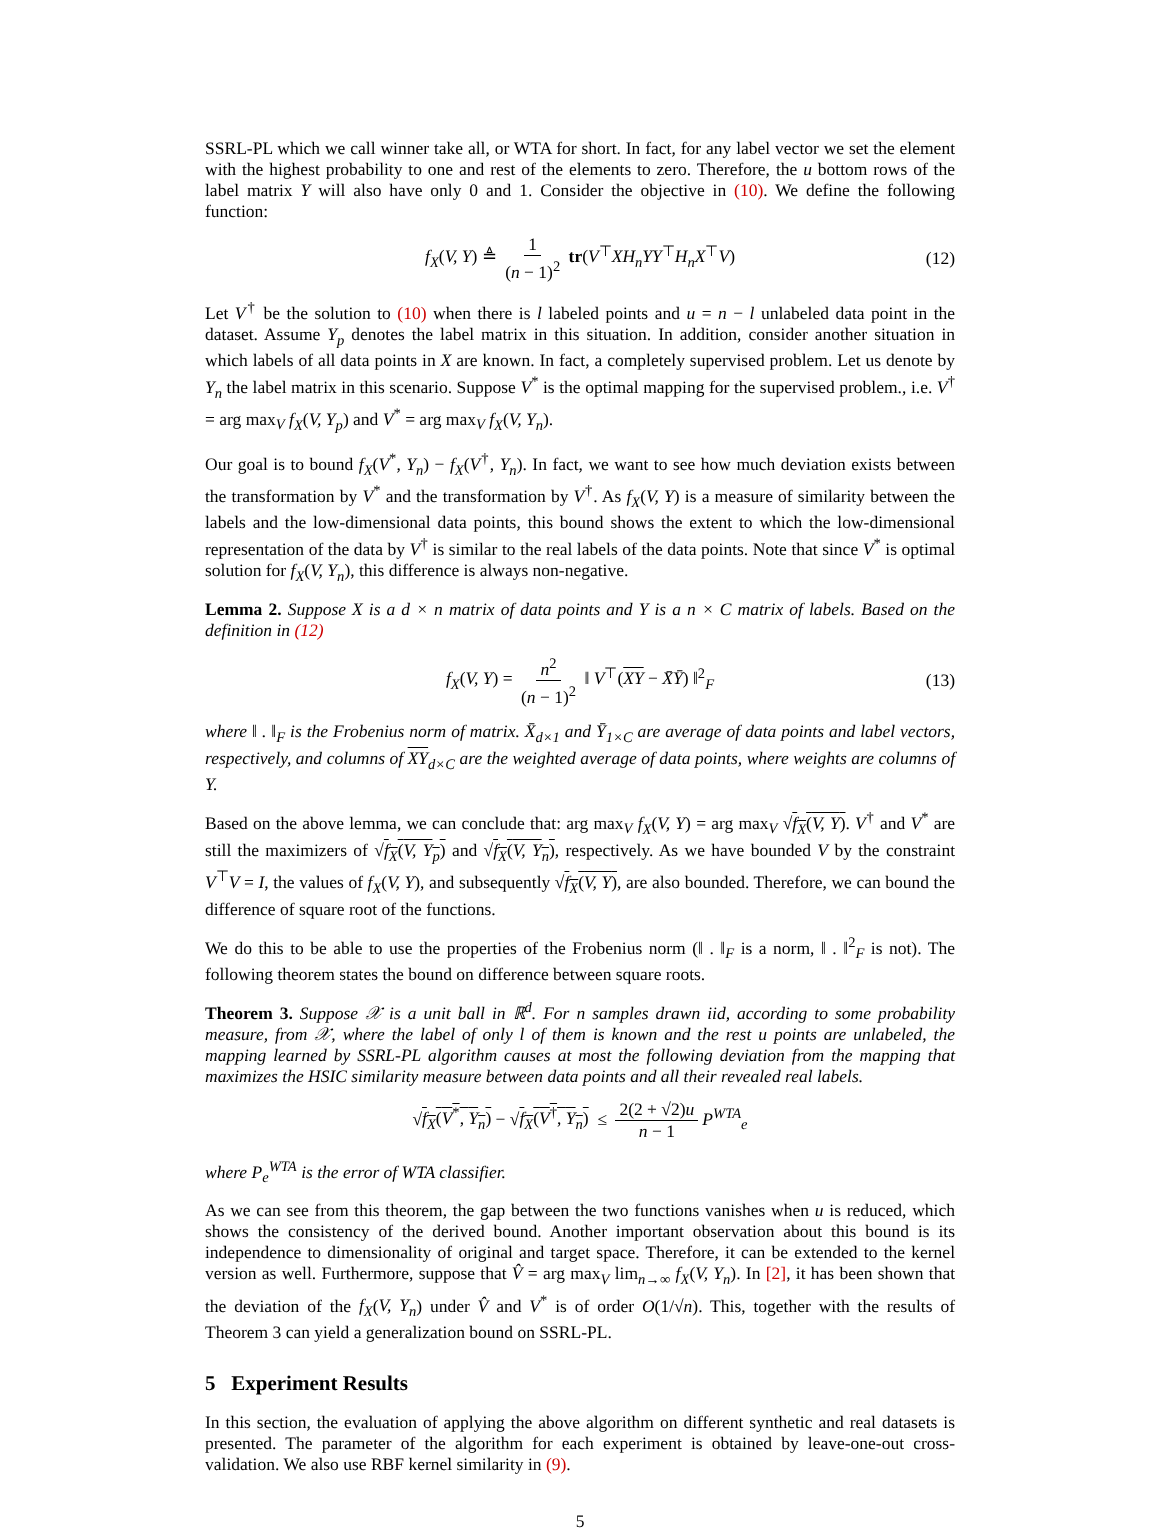SSRL-PL which we call winner take all, or WTA for short. In fact, for any label vector we set the element with the highest probability to one and rest of the elements to zero. Therefore, the u bottom rows of the label matrix Y will also have only 0 and 1. Consider the objective in (10). We define the following function:
f<sub>X</sub>(V, Y) ≜ 1 (n − 1)<sup>2</sup> tr(V<sup>⊤</sup>XH<sub>n</sub>YY<sup>⊤</sup>H<sub>n</sub>X<sup>⊤</sup>V) (12)
Let V<sup>†</sup> be the solution to (10) when there is l labeled points and u = n − l unlabeled data point in the dataset. Assume Y<sub>p</sub> denotes the label matrix in this situation. In addition, consider another situation in which labels of all data points in X are known. In fact, a completely supervised problem. Let us denote by Y<sub>n</sub> the label matrix in this scenario. Suppose V<sup>*</sup> is the optimal mapping for the supervised problem., i.e. V<sup>†</sup> = arg max<sub>V</sub> f<sub>X</sub>(V, Y<sub>p</sub>) and V<sup>*</sup> = arg max<sub>V</sub> f<sub>X</sub>(V, Y<sub>n</sub>).
Our goal is to bound f<sub>X</sub>(V<sup>*</sup>, Y<sub>n</sub>) − f<sub>X</sub>(V<sup>†</sup>, Y<sub>n</sub>). In fact, we want to see how much deviation exists between the transformation by V<sup>*</sup> and the transformation by V<sup>†</sup>. As f<sub>X</sub>(V, Y) is a measure of similarity between the labels and the low-dimensional data points, this bound shows the extent to which the low-dimensional representation of the data by V<sup>†</sup> is similar to the real labels of the data points. Note that since V<sup>*</sup> is optimal solution for f<sub>X</sub>(V, Y<sub>n</sub>), this difference is always non-negative.
Lemma 2. Suppose X is a d × n matrix of data points and Y is a n × C matrix of labels. Based on the definition in (12)
f<sub>X</sub>(V, Y) = n<sup>2</sup> (n − 1)<sup>2</sup> ‖ V<sup>⊤</sup>(XY − X̄Ȳ) ‖<sup>2</sup><sub>F</sub> (13)
where ‖ . ‖<sub>F</sub> is the Frobenius norm of matrix. X̄<sub>d×1</sub> and Ȳ<sub>1×C</sub> are average of data points and label vectors, respectively, and columns of XY<sub>d×C</sub> are the weighted average of data points, where weights are columns of Y.
Based on the above lemma, we can conclude that: arg max<sub>V</sub> f<sub>X</sub>(V, Y) = arg max<sub>V</sub> √f<sub>X</sub>(V, Y). V<sup>†</sup> and V<sup>*</sup> are still the maximizers of √f<sub>X</sub>(V, Y<sub>p</sub>) and √f<sub>X</sub>(V, Y<sub>n</sub>), respectively. As we have bounded V by the constraint V<sup>⊤</sup>V = I, the values of f<sub>X</sub>(V, Y), and subsequently √f<sub>X</sub>(V, Y), are also bounded. Therefore, we can bound the difference of square root of the functions.
We do this to be able to use the properties of the Frobenius norm (‖ . ‖<sub>F</sub> is a norm, ‖ . ‖<sup>2</sup><sub>F</sub> is not). The following theorem states the bound on difference between square roots.
Theorem 3. Suppose 𝒳 is a unit ball in ℝ<sup>d</sup>. For n samples drawn iid, according to some probability measure, from 𝒳, where the label of only l of them is known and the rest u points are unlabeled, the mapping learned by SSRL-PL algorithm causes at most the following deviation from the mapping that maximizes the HSIC similarity measure between data points and all their revealed real labels.
√f<sub>X</sub>(V<sup>*</sup>, Y<sub>n</sub>) − √f<sub>X</sub>(V<sup>†</sup>, Y<sub>n</sub>) ≤ 2(2 + √2)u n − 1 P<sup>WTA</sup><sub>e</sub>
where P<sub>e</sub><sup>WTA</sup> is the error of WTA classifier.
As we can see from this theorem, the gap between the two functions vanishes when u is reduced, which shows the consistency of the derived bound. Another important observation about this bound is its independence to dimensionality of original and target space. Therefore, it can be extended to the kernel version as well. Furthermore, suppose that V̂ = arg max<sub>V</sub> lim<sub>n→∞</sub> f<sub>X</sub>(V, Y<sub>n</sub>). In [2], it has been shown that the deviation of the f<sub>X</sub>(V, Y<sub>n</sub>) under V̂ and V<sup>*</sup> is of order O(1/√n). This, together with the results of Theorem 3 can yield a generalization bound on SSRL-PL.
5 Experiment Results
In this section, the evaluation of applying the above algorithm on different synthetic and real datasets is presented. The parameter of the algorithm for each experiment is obtained by leave-one-out cross-validation. We also use RBF kernel similarity in (9).
5